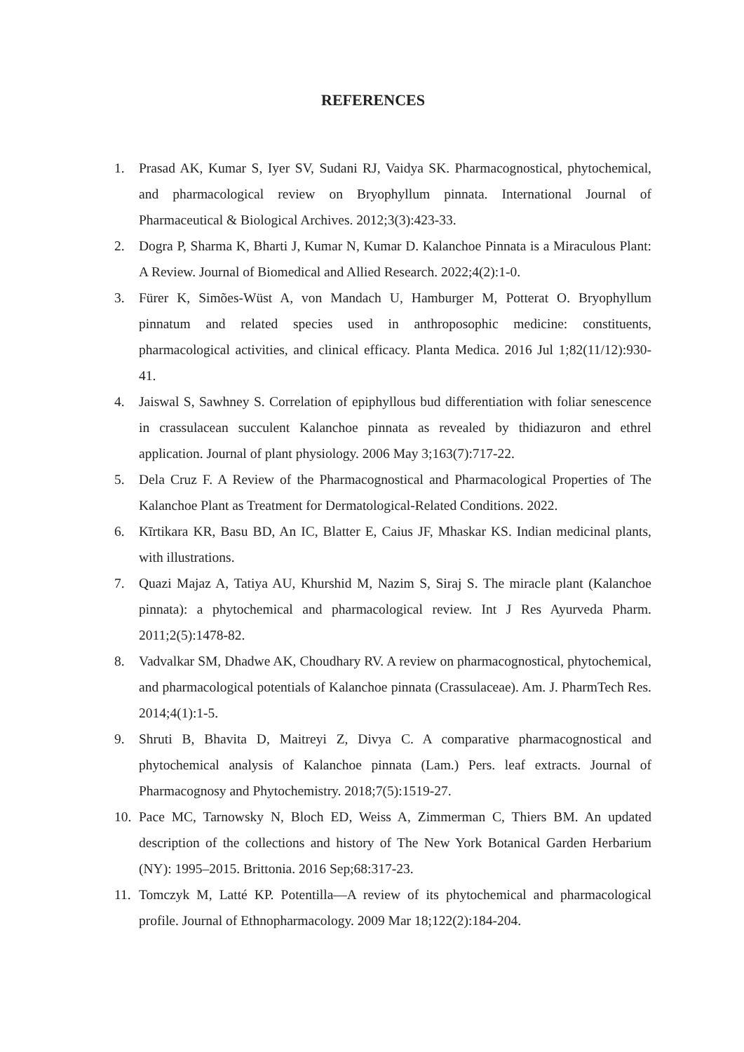REFERENCES
1. Prasad AK, Kumar S, Iyer SV, Sudani RJ, Vaidya SK. Pharmacognostical, phytochemical, and pharmacological review on Bryophyllum pinnata. International Journal of Pharmaceutical & Biological Archives. 2012;3(3):423-33.
2. Dogra P, Sharma K, Bharti J, Kumar N, Kumar D. Kalanchoe Pinnata is a Miraculous Plant: A Review. Journal of Biomedical and Allied Research. 2022;4(2):1-0.
3. Fürer K, Simões-Wüst A, von Mandach U, Hamburger M, Potterat O. Bryophyllum pinnatum and related species used in anthroposophic medicine: constituents, pharmacological activities, and clinical efficacy. Planta Medica. 2016 Jul 1;82(11/12):930-41.
4. Jaiswal S, Sawhney S. Correlation of epiphyllous bud differentiation with foliar senescence in crassulacean succulent Kalanchoe pinnata as revealed by thidiazuron and ethrel application. Journal of plant physiology. 2006 May 3;163(7):717-22.
5. Dela Cruz F. A Review of the Pharmacognostical and Pharmacological Properties of The Kalanchoe Plant as Treatment for Dermatological-Related Conditions. 2022.
6. Kīrtikara KR, Basu BD, An IC, Blatter E, Caius JF, Mhaskar KS. Indian medicinal plants, with illustrations.
7. Quazi Majaz A, Tatiya AU, Khurshid M, Nazim S, Siraj S. The miracle plant (Kalanchoe pinnata): a phytochemical and pharmacological review. Int J Res Ayurveda Pharm. 2011;2(5):1478-82.
8. Vadvalkar SM, Dhadwe AK, Choudhary RV. A review on pharmacognostical, phytochemical, and pharmacological potentials of Kalanchoe pinnata (Crassulaceae). Am. J. PharmTech Res. 2014;4(1):1-5.
9. Shruti B, Bhavita D, Maitreyi Z, Divya C. A comparative pharmacognostical and phytochemical analysis of Kalanchoe pinnata (Lam.) Pers. leaf extracts. Journal of Pharmacognosy and Phytochemistry. 2018;7(5):1519-27.
10. Pace MC, Tarnowsky N, Bloch ED, Weiss A, Zimmerman C, Thiers BM. An updated description of the collections and history of The New York Botanical Garden Herbarium (NY): 1995–2015. Brittonia. 2016 Sep;68:317-23.
11. Tomczyk M, Latté KP. Potentilla—A review of its phytochemical and pharmacological profile. Journal of Ethnopharmacology. 2009 Mar 18;122(2):184-204.